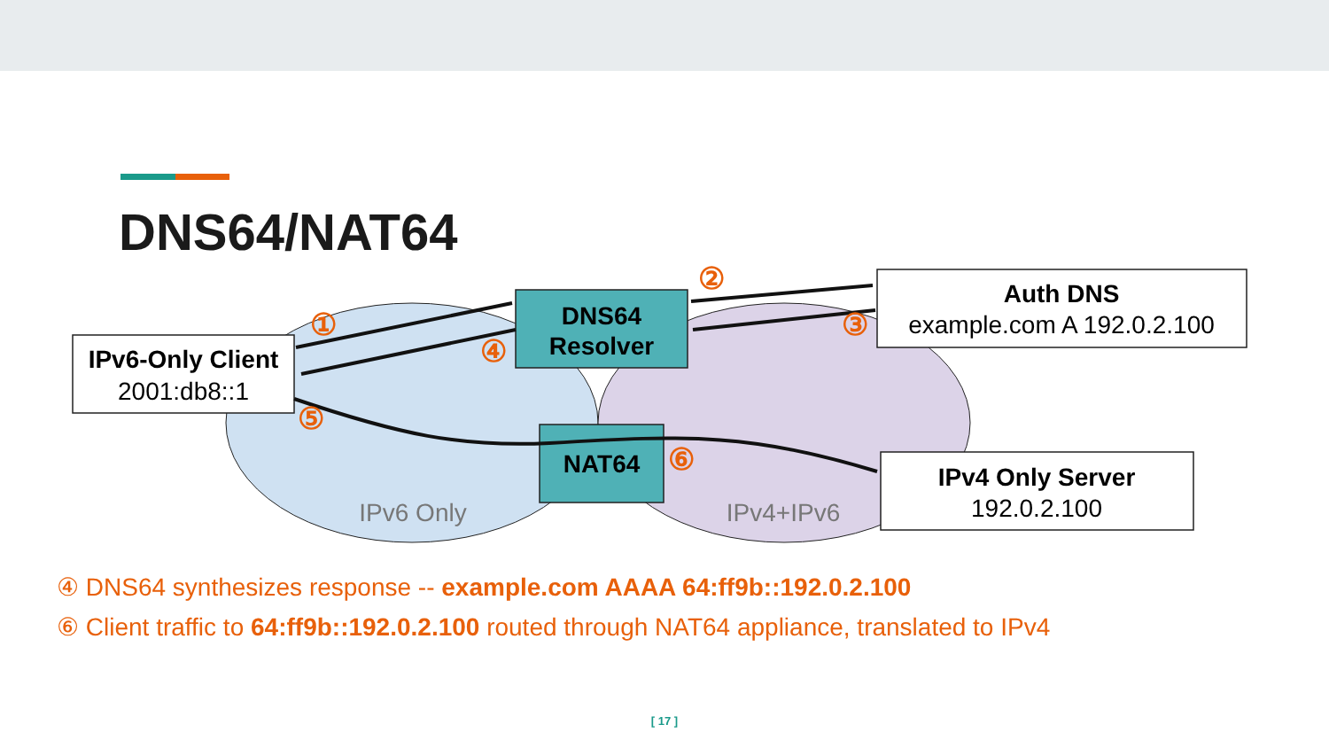DNS64/NAT64
IPv6-Only Client
2001:db8::1
DNS64
Resolver
Auth DNS
example.com A 192.0.2.100
NAT64
IPv4 Only Server
192.0.2.100
IPv6 Only
IPv4+IPv6
①
②
③
④
⑤
⑥
④ DNS64 synthesizes response -- example.com AAAA 64:ff9b::192.0.2.100
⑥ Client traffic to 64:ff9b::192.0.2.100 routed through NAT64 appliance, translated to IPv4
[ 17 ]